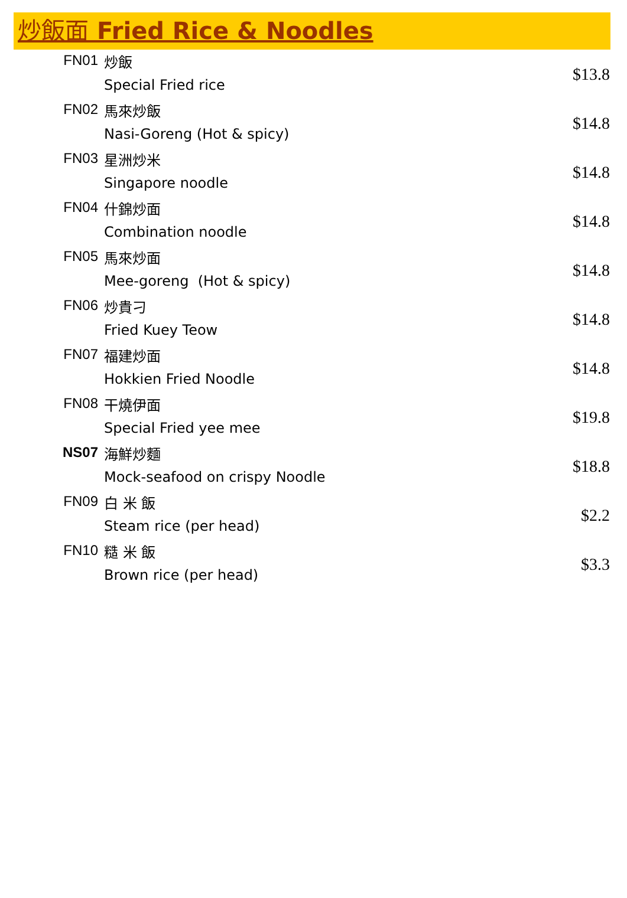炒飯面 Fried Rice & Noodles
| FN01 | 炒飯 Special Fried rice | $13.8 |
| FN02 | 馬來炒飯 Nasi-Goreng (Hot & spicy) | $14.8 |
| FN03 | 星洲炒米 Singapore noodle | $14.8 |
| FN04 | 什錦炒面 Combination noodle | $14.8 |
| FN05 | 馬來炒面 Mee-goreng (Hot & spicy) | $14.8 |
| FN06 | 炒貴刁 Fried Kuey Teow | $14.8 |
| FN07 | 福建炒面 Hokkien Fried Noodle | $14.8 |
| FN08 | 干燒伊面 Special Fried yee mee | $19.8 |
| NS07 | 海鮮炒麵 Mock-seafood on crispy Noodle | $18.8 |
| FN09 | 白 米 飯 Steam rice (per head) | $2.2 |
| FN10 | 糙 米 飯 Brown rice (per head) | $3.3 |